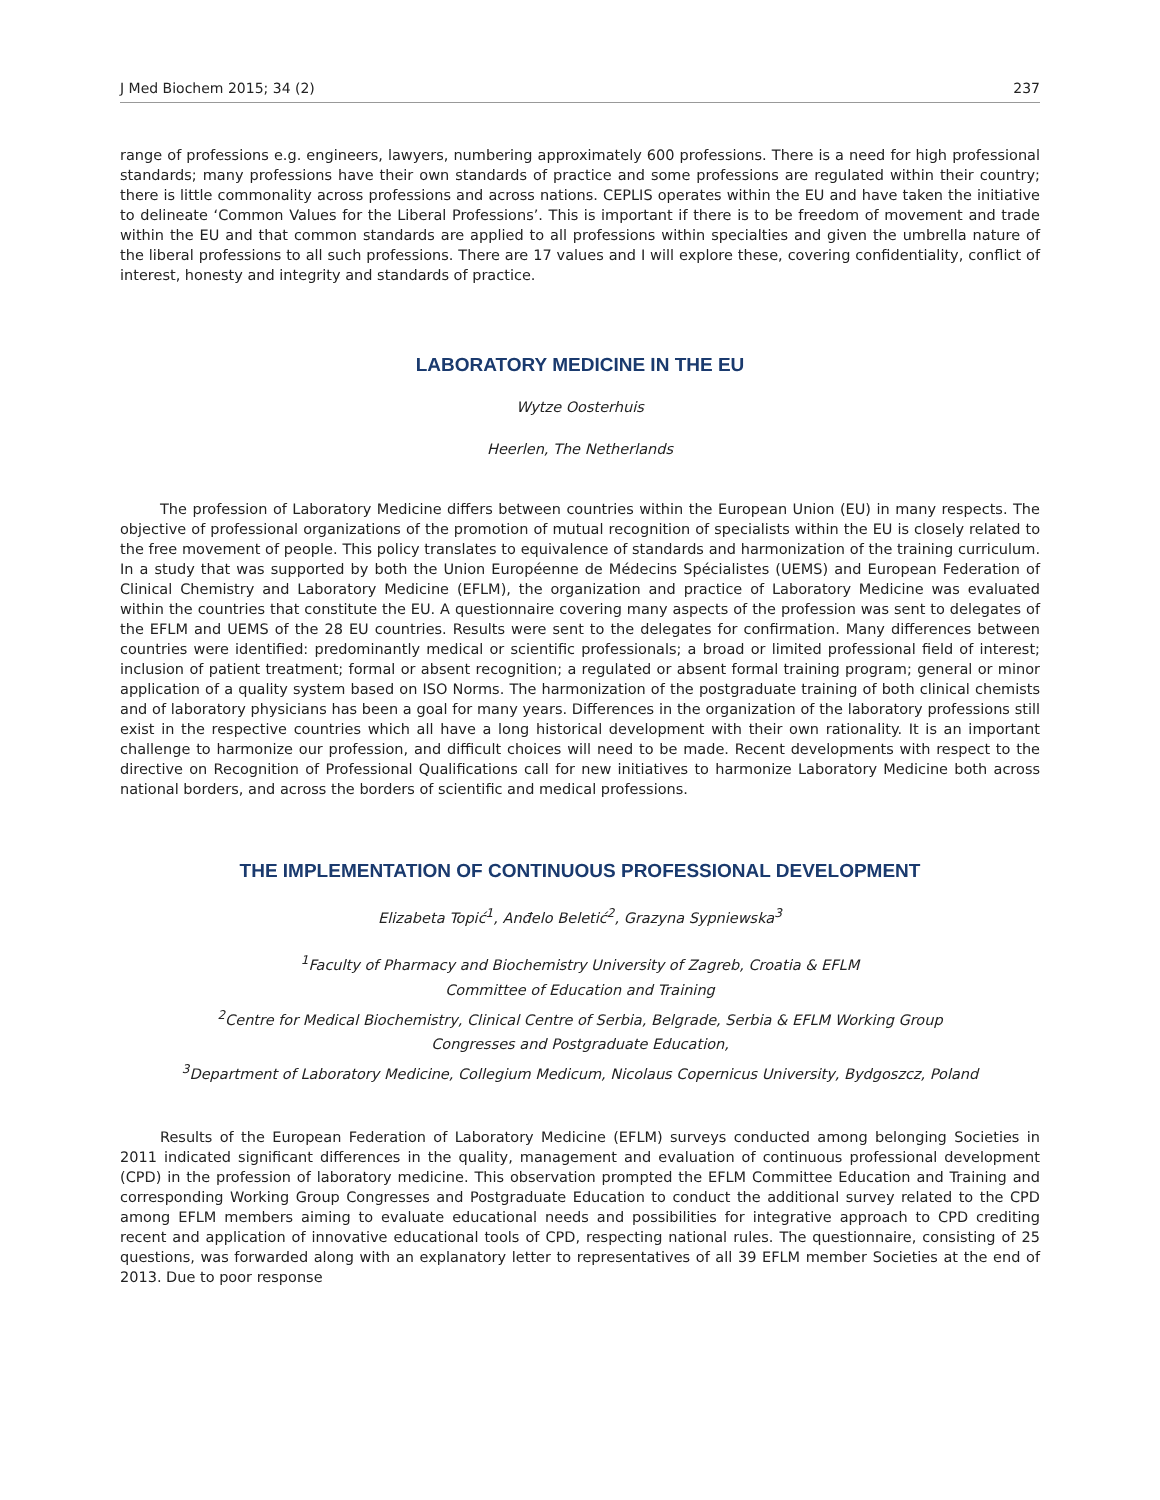J Med Biochem 2015; 34 (2) 237
range of professions e.g. engineers, lawyers, numbering approximately 600 professions. There is a need for high professional standards; many professions have their own standards of practice and some professions are regulated within their country; there is little commonality across professions and across nations. CEPLIS operates within the EU and have taken the initiative to delineate ‘Common Values for the Liberal Professions’. This is important if there is to be freedom of movement and trade within the EU and that common standards are applied to all professions within specialties and given the umbrella nature of the liberal professions to all such professions. There are 17 values and I will explore these, covering confidentiality, conflict of interest, honesty and integrity and standards of practice.
LABORATORY MEDICINE IN THE EU
Wytze Oosterhuis
Heerlen, The Netherlands
The profession of Laboratory Medicine differs between countries within the European Union (EU) in many respects. The objective of professional organizations of the promotion of mutual recognition of specialists within the EU is closely related to the free movement of people. This policy translates to equivalence of standards and harmonization of the training curriculum. In a study that was supported by both the Union Européenne de Médecins Spécialistes (UEMS) and European Federation of Clinical Chemistry and Laboratory Medicine (EFLM), the organization and practice of Laboratory Medicine was evaluated within the countries that constitute the EU. A questionnaire covering many aspects of the profession was sent to delegates of the EFLM and UEMS of the 28 EU countries. Results were sent to the delegates for confirmation. Many differences between countries were identified: predominantly medical or scientific professionals; a broad or limited professional field of interest; inclusion of patient treatment; formal or absent recognition; a regulated or absent formal training program; general or minor application of a quality system based on ISO Norms. The harmonization of the postgraduate training of both clinical chemists and of laboratory physicians has been a goal for many years. Differences in the organization of the laboratory professions still exist in the respective countries which all have a long historical development with their own rationality. It is an important challenge to harmonize our profession, and difficult choices will need to be made. Recent developments with respect to the directive on Recognition of Professional Qualifications call for new initiatives to harmonize Laboratory Medicine both across national borders, and across the borders of scientific and medical professions.
THE IMPLEMENTATION OF CONTINUOUS PROFESSIONAL DEVELOPMENT
Elizabeta Topić<sup>1</sup>, Anđelo Beletić<sup>2</sup>, Grazyna Sypniewska<sup>3</sup>
<sup>1</sup> Faculty of Pharmacy and Biochemistry University of Zagreb, Croatia & EFLM
Committee of Education and Training
<sup>2</sup> Centre for Medical Biochemistry, Clinical Centre of Serbia, Belgrade, Serbia & EFLM Working Group
Congresses and Postgraduate Education,
<sup>3</sup> Department of Laboratory Medicine, Collegium Medicum, Nicolaus Copernicus University, Bydgoszcz, Poland
Results of the European Federation of Laboratory Medicine (EFLM) surveys conducted among belonging Societies in 2011 indicated significant differences in the quality, management and evaluation of continuous professional development (CPD) in the profession of laboratory medicine. This observation prompted the EFLM Committee Education and Training and corresponding Working Group Congresses and Postgraduate Education to conduct the additional survey related to the CPD among EFLM members aiming to evaluate educational needs and possibilities for integrative approach to CPD crediting recent and application of innovative educational tools of CPD, respecting national rules. The questionnaire, consisting of 25 questions, was forwarded along with an explanatory letter to representatives of all 39 EFLM member Societies at the end of 2013. Due to poor response